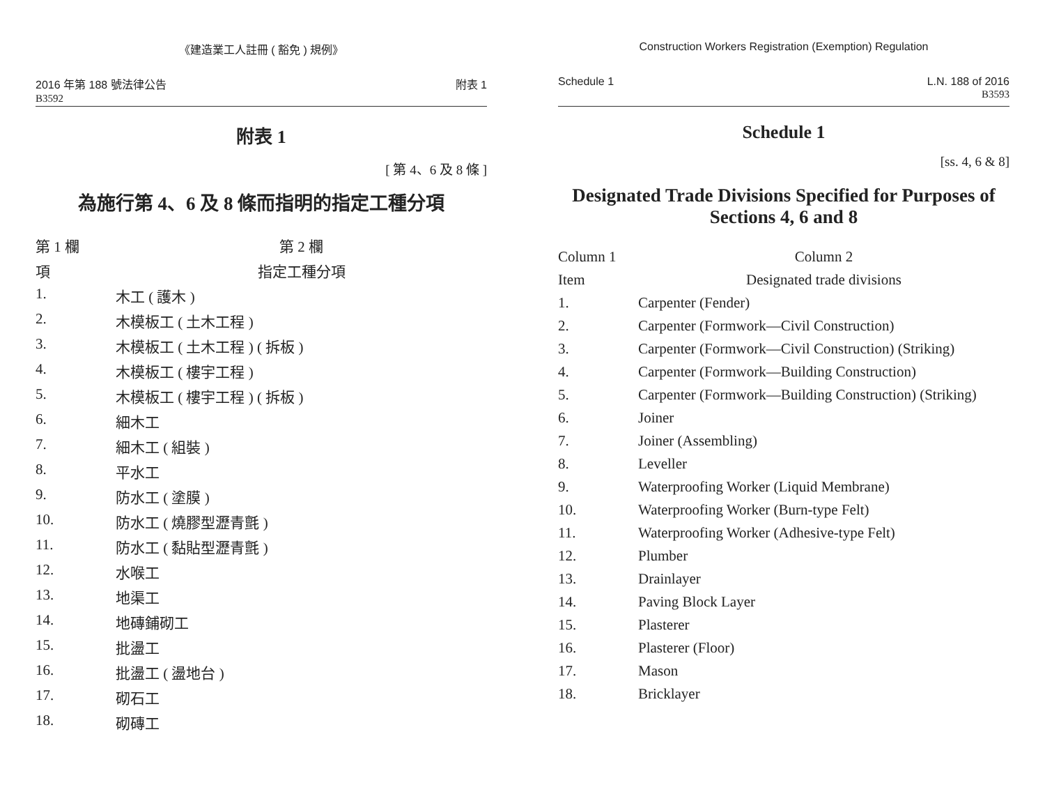《建造業工人註冊 ( 豁免 ) 規例》
2016 年第 188 號法律公告
B3592
附表 1
附表 1
[ 第 4、6 及 8 條 ]
為施行第 4、6 及 8 條而指明的指定工種分項
| 第 1 欄 | 第 2 欄 |
| --- | --- |
| 項 | 指定工種分項 |
| 1. | 木工 ( 護木 ) |
| 2. | 木模板工 ( 土木工程 ) |
| 3. | 木模板工 ( 土木工程 ) ( 拆板 ) |
| 4. | 木模板工 ( 樓宇工程 ) |
| 5. | 木模板工 ( 樓宇工程 ) ( 拆板 ) |
| 6. | 細木工 |
| 7. | 細木工 ( 組裝 ) |
| 8. | 平水工 |
| 9. | 防水工 ( 塗膜 ) |
| 10. | 防水工 ( 燒膠型瀝青氈 ) |
| 11. | 防水工 ( 黏貼型瀝青氈 ) |
| 12. | 水喉工 |
| 13. | 地渠工 |
| 14. | 地磚鋪砌工 |
| 15. | 批盪工 |
| 16. | 批盪工 ( 盪地台 ) |
| 17. | 砌石工 |
| 18. | 砌磚工 |
Construction Workers Registration (Exemption) Regulation
Schedule 1 L.N. 188 of 2016
B3593
Schedule 1
[ss. 4, 6 & 8]
Designated Trade Divisions Specified for Purposes of Sections 4, 6 and 8
| Column 1 | Column 2 |
| --- | --- |
| Item | Designated trade divisions |
| 1. | Carpenter (Fender) |
| 2. | Carpenter (Formwork—Civil Construction) |
| 3. | Carpenter (Formwork—Civil Construction) (Striking) |
| 4. | Carpenter (Formwork—Building Construction) |
| 5. | Carpenter (Formwork—Building Construction) (Striking) |
| 6. | Joiner |
| 7. | Joiner (Assembling) |
| 8. | Leveller |
| 9. | Waterproofing Worker (Liquid Membrane) |
| 10. | Waterproofing Worker (Burn-type Felt) |
| 11. | Waterproofing Worker (Adhesive-type Felt) |
| 12. | Plumber |
| 13. | Drainlayer |
| 14. | Paving Block Layer |
| 15. | Plasterer |
| 16. | Plasterer (Floor) |
| 17. | Mason |
| 18. | Bricklayer |